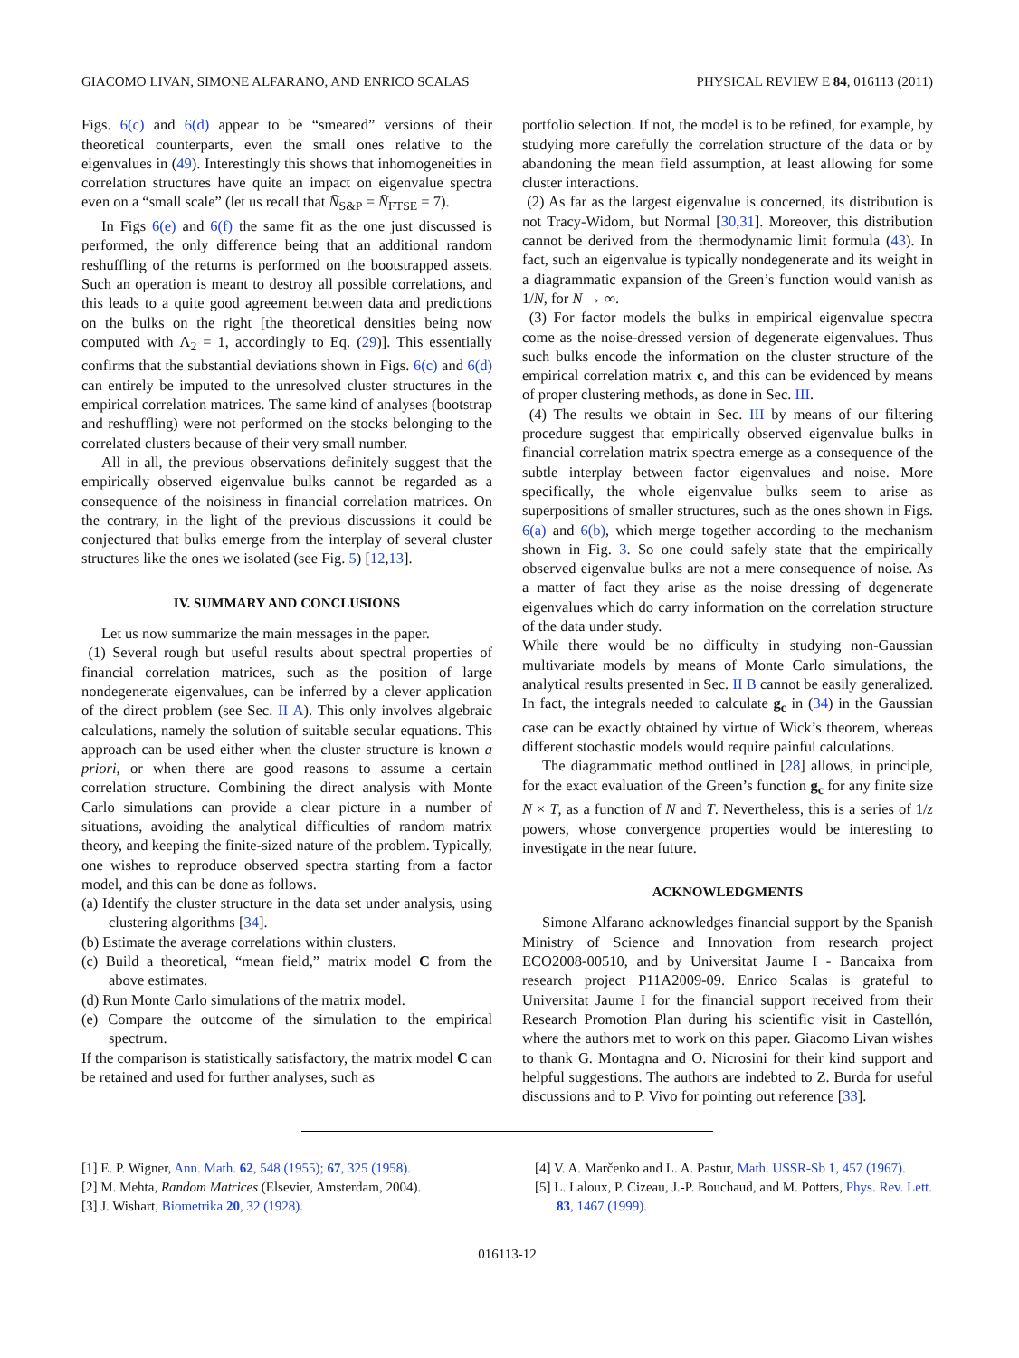GIACOMO LIVAN, SIMONE ALFARANO, AND ENRICO SCALAS PHYSICAL REVIEW E 84, 016113 (2011)
Figs. 6(c) and 6(d) appear to be “smeared” versions of their theoretical counterparts, even the small ones relative to the eigenvalues in (49). Interestingly this shows that inhomogeneities in correlation structures have quite an impact on eigenvalue spectra even on a “small scale” (let us recall that N̄<sub>S&P</sub> = N̄<sub>FTSE</sub> = 7).
In Figs 6(e) and 6(f) the same fit as the one just discussed is performed, the only difference being that an additional random reshuffling of the returns is performed on the bootstrapped assets. Such an operation is meant to destroy all possible correlations, and this leads to a quite good agreement between data and predictions on the bulks on the right [the theoretical densities being now computed with Λ<sub>2</sub> = 1, accordingly to Eq. (29)]. This essentially confirms that the substantial deviations shown in Figs. 6(c) and 6(d) can entirely be imputed to the unresolved cluster structures in the empirical correlation matrices. The same kind of analyses (bootstrap and reshuffling) were not performed on the stocks belonging to the correlated clusters because of their very small number.
All in all, the previous observations definitely suggest that the empirically observed eigenvalue bulks cannot be regarded as a consequence of the noisiness in financial correlation matrices. On the contrary, in the light of the previous discussions it could be conjectured that bulks emerge from the interplay of several cluster structures like the ones we isolated (see Fig. 5) [12,13].
IV. SUMMARY AND CONCLUSIONS
Let us now summarize the main messages in the paper.
(1) Several rough but useful results about spectral properties of financial correlation matrices, such as the position of large nondegenerate eigenvalues, can be inferred by a clever application of the direct problem (see Sec. II A). This only involves algebraic calculations, namely the solution of suitable secular equations. This approach can be used either when the cluster structure is known a priori, or when there are good reasons to assume a certain correlation structure. Combining the direct analysis with Monte Carlo simulations can provide a clear picture in a number of situations, avoiding the analytical difficulties of random matrix theory, and keeping the finite-sized nature of the problem. Typically, one wishes to reproduce observed spectra starting from a factor model, and this can be done as follows.
(a) Identify the cluster structure in the data set under analysis, using clustering algorithms [34].
(b) Estimate the average correlations within clusters.
(c) Build a theoretical, “mean field,” matrix model C from the above estimates.
(d) Run Monte Carlo simulations of the matrix model.
(e) Compare the outcome of the simulation to the empirical spectrum.
If the comparison is statistically satisfactory, the matrix model C can be retained and used for further analyses, such as
portfolio selection. If not, the model is to be refined, for example, by studying more carefully the correlation structure of the data or by abandoning the mean field assumption, at least allowing for some cluster interactions.
(2) As far as the largest eigenvalue is concerned, its distribution is not Tracy-Widom, but Normal [30,31]. Moreover, this distribution cannot be derived from the thermodynamic limit formula (43). In fact, such an eigenvalue is typically nondegenerate and its weight in a diagrammatic expansion of the Green’s function would vanish as 1/N, for N → ∞.
(3) For factor models the bulks in empirical eigenvalue spectra come as the noise-dressed version of degenerate eigenvalues. Thus such bulks encode the information on the cluster structure of the empirical correlation matrix c, and this can be evidenced by means of proper clustering methods, as done in Sec. III.
(4) The results we obtain in Sec. III by means of our filtering procedure suggest that empirically observed eigenvalue bulks in financial correlation matrix spectra emerge as a consequence of the subtle interplay between factor eigenvalues and noise. More specifically, the whole eigenvalue bulks seem to arise as superpositions of smaller structures, such as the ones shown in Figs. 6(a) and 6(b), which merge together according to the mechanism shown in Fig. 3. So one could safely state that the empirically observed eigenvalue bulks are not a mere consequence of noise. As a matter of fact they arise as the noise dressing of degenerate eigenvalues which do carry information on the correlation structure of the data under study.
While there would be no difficulty in studying non-Gaussian multivariate models by means of Monte Carlo simulations, the analytical results presented in Sec. II B cannot be easily generalized. In fact, the integrals needed to calculate g<sub>c</sub> in (34) in the Gaussian case can be exactly obtained by virtue of Wick’s theorem, whereas different stochastic models would require painful calculations.
The diagrammatic method outlined in [28] allows, in principle, for the exact evaluation of the Green’s function g<sub>c</sub> for any finite size N × T, as a function of N and T. Nevertheless, this is a series of 1/z powers, whose convergence properties would be interesting to investigate in the near future.
ACKNOWLEDGMENTS
Simone Alfarano acknowledges financial support by the Spanish Ministry of Science and Innovation from research project ECO2008-00510, and by Universitat Jaume I - Bancaixa from research project P11A2009-09. Enrico Scalas is grateful to Universitat Jaume I for the financial support received from their Research Promotion Plan during his scientific visit in Castellón, where the authors met to work on this paper. Giacomo Livan wishes to thank G. Montagna and O. Nicrosini for their kind support and helpful suggestions. The authors are indebted to Z. Burda for useful discussions and to P. Vivo for pointing out reference [33].
[1] E. P. Wigner, Ann. Math. 62, 548 (1955); 67, 325 (1958).
[2] M. Mehta, Random Matrices (Elsevier, Amsterdam, 2004).
[3] J. Wishart, Biometrika 20, 32 (1928).
[4] V. A. Marčenko and L. A. Pastur, Math. USSR-Sb 1, 457 (1967).
[5] L. Laloux, P. Cizeau, J.-P. Bouchaud, and M. Potters, Phys. Rev. Lett. 83, 1467 (1999).
016113-12